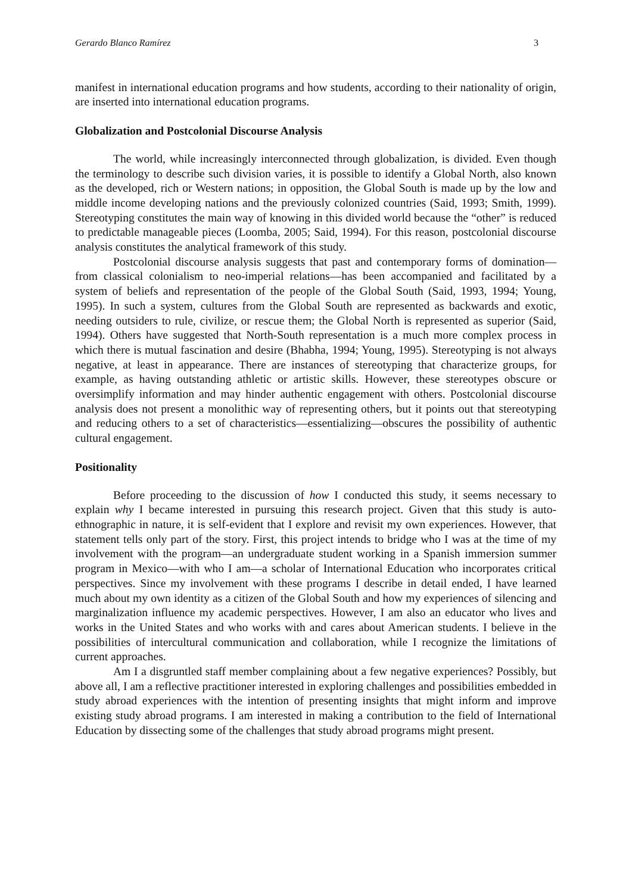Gerardo Blanco Ramírez 3
manifest in international education programs and how students, according to their nationality of origin, are inserted into international education programs.
Globalization and Postcolonial Discourse Analysis
The world, while increasingly interconnected through globalization, is divided. Even though the terminology to describe such division varies, it is possible to identify a Global North, also known as the developed, rich or Western nations; in opposition, the Global South is made up by the low and middle income developing nations and the previously colonized countries (Said, 1993; Smith, 1999). Stereotyping constitutes the main way of knowing in this divided world because the “other” is reduced to predictable manageable pieces (Loomba, 2005; Said, 1994). For this reason, postcolonial discourse analysis constitutes the analytical framework of this study.
Postcolonial discourse analysis suggests that past and contemporary forms of domination—from classical colonialism to neo-imperial relations—has been accompanied and facilitated by a system of beliefs and representation of the people of the Global South (Said, 1993, 1994; Young, 1995). In such a system, cultures from the Global South are represented as backwards and exotic, needing outsiders to rule, civilize, or rescue them; the Global North is represented as superior (Said, 1994). Others have suggested that North-South representation is a much more complex process in which there is mutual fascination and desire (Bhabha, 1994; Young, 1995). Stereotyping is not always negative, at least in appearance. There are instances of stereotyping that characterize groups, for example, as having outstanding athletic or artistic skills. However, these stereotypes obscure or oversimplify information and may hinder authentic engagement with others. Postcolonial discourse analysis does not present a monolithic way of representing others, but it points out that stereotyping and reducing others to a set of characteristics—essentializing—obscures the possibility of authentic cultural engagement.
Positionality
Before proceeding to the discussion of how I conducted this study, it seems necessary to explain why I became interested in pursuing this research project. Given that this study is auto-ethnographic in nature, it is self-evident that I explore and revisit my own experiences. However, that statement tells only part of the story. First, this project intends to bridge who I was at the time of my involvement with the program—an undergraduate student working in a Spanish immersion summer program in Mexico—with who I am—a scholar of International Education who incorporates critical perspectives. Since my involvement with these programs I describe in detail ended, I have learned much about my own identity as a citizen of the Global South and how my experiences of silencing and marginalization influence my academic perspectives. However, I am also an educator who lives and works in the United States and who works with and cares about American students. I believe in the possibilities of intercultural communication and collaboration, while I recognize the limitations of current approaches.
Am I a disgruntled staff member complaining about a few negative experiences? Possibly, but above all, I am a reflective practitioner interested in exploring challenges and possibilities embedded in study abroad experiences with the intention of presenting insights that might inform and improve existing study abroad programs. I am interested in making a contribution to the field of International Education by dissecting some of the challenges that study abroad programs might present.